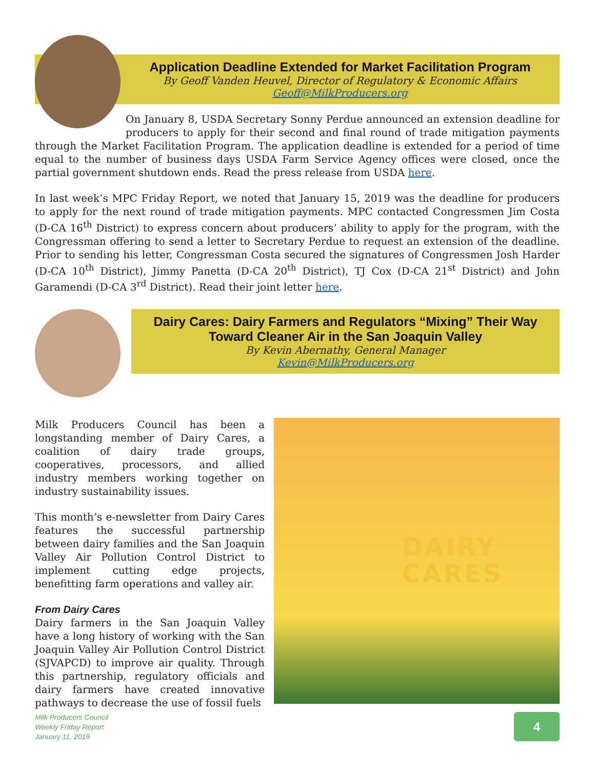Application Deadline Extended for Market Facilitation Program
By Geoff Vanden Heuvel, Director of Regulatory & Economic Affairs
Geoff@MilkProducers.org
On January 8, USDA Secretary Sonny Perdue announced an extension deadline for producers to apply for their second and final round of trade mitigation payments through the Market Facilitation Program. The application deadline is extended for a period of time equal to the number of business days USDA Farm Service Agency offices were closed, once the partial government shutdown ends. Read the press release from USDA here.
In last week’s MPC Friday Report, we noted that January 15, 2019 was the deadline for producers to apply for the next round of trade mitigation payments. MPC contacted Congressmen Jim Costa (D-CA 16<sup>th</sup> District) to express concern about producers’ ability to apply for the program, with the Congressman offering to send a letter to Secretary Perdue to request an extension of the deadline. Prior to sending his letter, Congressman Costa secured the signatures of Congressmen Josh Harder (D-CA 10<sup>th</sup> District), Jimmy Panetta (D-CA 20<sup>th</sup> District), TJ Cox (D-CA 21<sup>st</sup> District) and John Garamendi (D-CA 3<sup>rd</sup> District). Read their joint letter here.
Dairy Cares: Dairy Farmers and Regulators “Mixing” Their Way Toward Cleaner Air in the San Joaquin Valley
By Kevin Abernathy, General Manager
Kevin@MilkProducers.org
DAIRY
CARES
Milk Producers Council has been a longstanding member of Dairy Cares, a coalition of dairy trade groups, cooperatives, processors, and allied industry members working together on industry sustainability issues.
This month’s e-newsletter from Dairy Cares features the successful partnership between dairy families and the San Joaquin Valley Air Pollution Control District to implement cutting edge projects, benefitting farm operations and valley air.
From Dairy Cares
Dairy farmers in the San Joaquin Valley have a long history of working with the San Joaquin Valley Air Pollution Control District (SJVAPCD) to improve air quality. Through this partnership, regulatory officials and dairy farmers have created innovative pathways to decrease the use of fossil fuels
Milk Producers Council
Weekly Friday Report
January 11, 2019
4